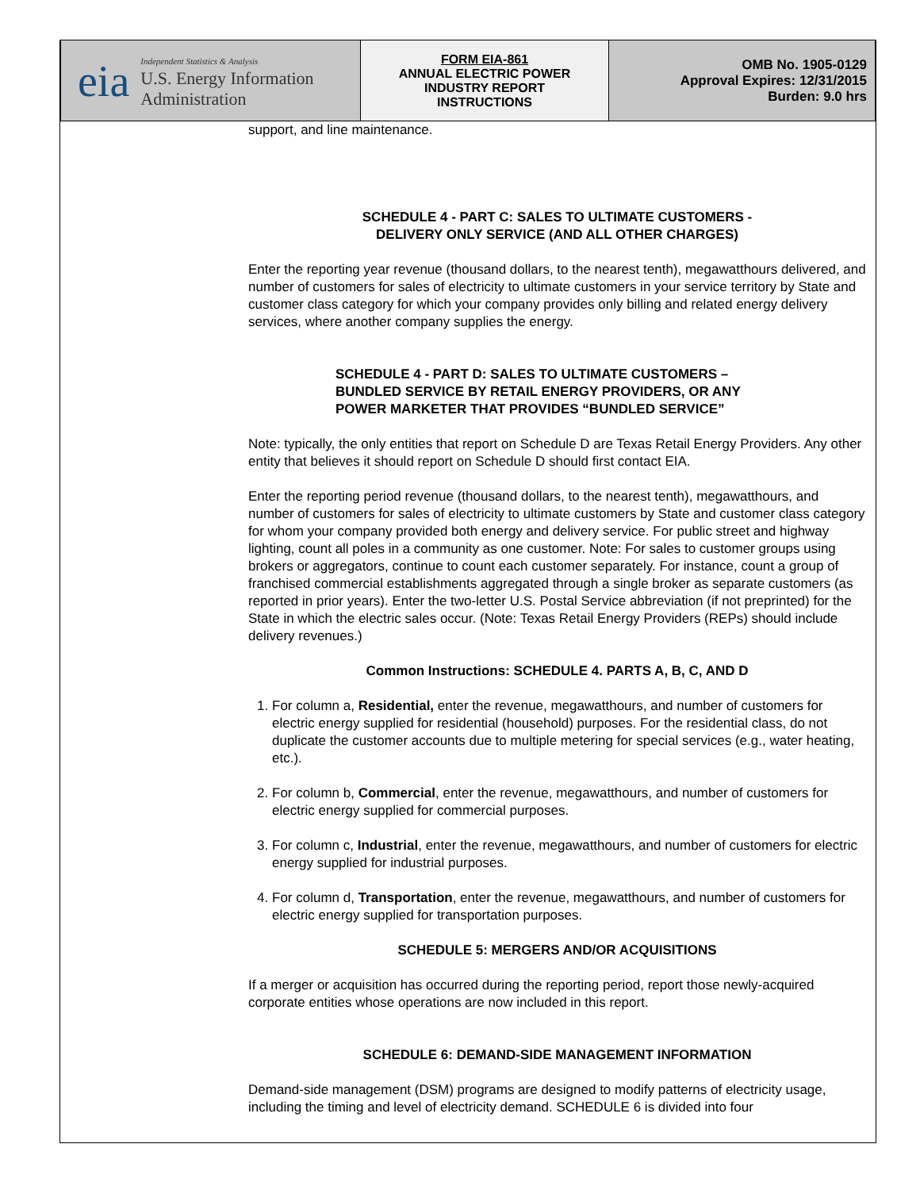| eia Independent Statistics & Analysis U.S. Energy Information Administration | FORM EIA-861 ANNUAL ELECTRIC POWER INDUSTRY REPORT INSTRUCTIONS | OMB No. 1905-0129 Approval Expires: 12/31/2015 Burden: 9.0 hrs |
support, and line maintenance.
SCHEDULE 4 - PART C: SALES TO ULTIMATE CUSTOMERS -
DELIVERY ONLY SERVICE (AND ALL OTHER CHARGES)
Enter the reporting year revenue (thousand dollars, to the nearest tenth), megawatthours delivered, and number of customers for sales of electricity to ultimate customers in your service territory by State and customer class category for which your company provides only billing and related energy delivery services, where another company supplies the energy.
SCHEDULE 4 - PART D: SALES TO ULTIMATE CUSTOMERS –
BUNDLED SERVICE BY RETAIL ENERGY PROVIDERS, OR ANY
POWER MARKETER THAT PROVIDES “BUNDLED SERVICE”
Note: typically, the only entities that report on Schedule D are Texas Retail Energy Providers. Any other entity that believes it should report on Schedule D should first contact EIA.
Enter the reporting period revenue (thousand dollars, to the nearest tenth), megawatthours, and number of customers for sales of electricity to ultimate customers by State and customer class category for whom your company provided both energy and delivery service. For public street and highway lighting, count all poles in a community as one customer. Note: For sales to customer groups using brokers or aggregators, continue to count each customer separately. For instance, count a group of franchised commercial establishments aggregated through a single broker as separate customers (as reported in prior years). Enter the two-letter U.S. Postal Service abbreviation (if not preprinted) for the State in which the electric sales occur. (Note: Texas Retail Energy Providers (REPs) should include delivery revenues.)
Common Instructions: SCHEDULE 4. PARTS A, B, C, AND D
1. For column a, Residential, enter the revenue, megawatthours, and number of customers for electric energy supplied for residential (household) purposes. For the residential class, do not duplicate the customer accounts due to multiple metering for special services (e.g., water heating, etc.).
2. For column b, Commercial, enter the revenue, megawatthours, and number of customers for electric energy supplied for commercial purposes.
3. For column c, Industrial, enter the revenue, megawatthours, and number of customers for electric energy supplied for industrial purposes.
4. For column d, Transportation, enter the revenue, megawatthours, and number of customers for electric energy supplied for transportation purposes.
SCHEDULE 5: MERGERS AND/OR ACQUISITIONS
If a merger or acquisition has occurred during the reporting period, report those newly-acquired corporate entities whose operations are now included in this report.
SCHEDULE 6: DEMAND-SIDE MANAGEMENT INFORMATION
Demand-side management (DSM) programs are designed to modify patterns of electricity usage, including the timing and level of electricity demand. SCHEDULE 6 is divided into four